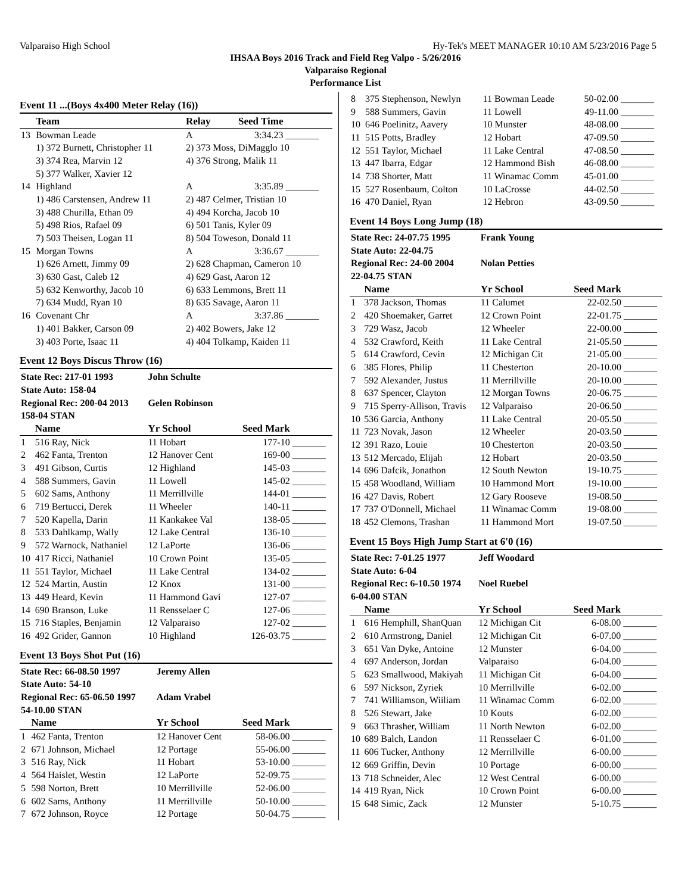Valparaiso High School Hy-Tek's MEET MANAGER 10:10 AM 5/23/2016 Page 5
IHSAA Boys 2016 Track and Field Reg Valpo - 5/26/2016
Valparaiso Regional
Performance List
Event 11 ...(Boys 4x400 Meter Relay (16))
| | Team | Relay | Seed Time | |
| --- | --- | --- | --- | --- |
| 13 | Bowman Leade | A | 3:34.23 | _______ |
| | 1) 372 Burnett, Christopher 11 | 2) 373 Moss, DiMagglo 10 | | |
| | 3) 374 Rea, Marvin 12 | 4) 376 Strong, Malik 11 | | |
| | 5) 377 Walker, Xavier 12 | | | |
| 14 | Highland | A | 3:35.89 | _______ |
| | 1) 486 Carstensen, Andrew 11 | 2) 487 Celmer, Tristian 10 | | |
| | 3) 488 Churilla, Ethan 09 | 4) 494 Korcha, Jacob 10 | | |
| | 5) 498 Rios, Rafael 09 | 6) 501 Tanis, Kyler 09 | | |
| | 7) 503 Theisen, Logan 11 | 8) 504 Toweson, Donald 11 | | |
| 15 | Morgan Towns | A | 3:36.67 | _______ |
| | 1) 626 Arnett, Jimmy 09 | 2) 628 Chapman, Cameron 10 | | |
| | 3) 630 Gast, Caleb 12 | 4) 629 Gast, Aaron 12 | | |
| | 5) 632 Kenworthy, Jacob 10 | 6) 633 Lemmons, Brett 11 | | |
| | 7) 634 Mudd, Ryan 10 | 8) 635 Savage, Aaron 11 | | |
| 16 | Covenant Chr | A | 3:37.86 | _______ |
| | 1) 401 Bakker, Carson 09 | 2) 402 Bowers, Jake 12 | | |
| | 3) 403 Porte, Isaac 11 | 4) 404 Tolkamp, Kaiden 11 | | |
Event 12 Boys Discus Throw (16)
| State Rec: 217-01 1993 | | John Schulte | | |
| State Auto: 158-04 | | | | |
| Regional Rec: 200-04 2013 | | Gelen Robinson | | |
| 158-04 STAN | | | | |
| | Name | Yr School | Seed Mark | |
| 1 | 516 Ray, Nick | 11 Hobart | 177-10 | _______ |
| 2 | 462 Fanta, Trenton | 12 Hanover Cent | 169-00 | _______ |
| 3 | 491 Gibson, Curtis | 12 Highland | 145-03 | _______ |
| 4 | 588 Summers, Gavin | 11 Lowell | 145-02 | _______ |
| 5 | 602 Sams, Anthony | 11 Merrillville | 144-01 | _______ |
| 6 | 719 Bertucci, Derek | 11 Wheeler | 140-11 | _______ |
| 7 | 520 Kapella, Darin | 11 Kankakee Val | 138-05 | _______ |
| 8 | 533 Dahlkamp, Wally | 12 Lake Central | 136-10 | _______ |
| 9 | 572 Warnock, Nathaniel | 12 LaPorte | 136-06 | _______ |
| 10 | 417 Ricci, Nathaniel | 10 Crown Point | 135-05 | _______ |
| 11 | 551 Taylor, Michael | 11 Lake Central | 134-02 | _______ |
| 12 | 524 Martin, Austin | 12 Knox | 131-00 | _______ |
| 13 | 449 Heard, Kevin | 11 Hammond Gavi | 127-07 | _______ |
| 14 | 690 Branson, Luke | 11 Rensselaer C | 127-06 | _______ |
| 15 | 716 Staples, Benjamin | 12 Valparaiso | 127-02 | _______ |
| 16 | 492 Grider, Gannon | 10 Highland | 126-03.75 | _______ |
Event 13 Boys Shot Put (16)
| State Rec: 66-08.50 1997 | | Jeremy Allen | | |
| State Auto: 54-10 | | | | |
| Regional Rec: 65-06.50 1997 | | Adam Vrabel | | |
| 54-10.00 STAN | | | | |
| | Name | Yr School | Seed Mark | |
| 1 | 462 Fanta, Trenton | 12 Hanover Cent | 58-06.00 | _______ |
| 2 | 671 Johnson, Michael | 12 Portage | 55-06.00 | _______ |
| 3 | 516 Ray, Nick | 11 Hobart | 53-10.00 | _______ |
| 4 | 564 Haislet, Westin | 12 LaPorte | 52-09.75 | _______ |
| 5 | 598 Norton, Brett | 10 Merrillville | 52-06.00 | _______ |
| 6 | 602 Sams, Anthony | 11 Merrillville | 50-10.00 | _______ |
| 7 | 672 Johnson, Royce | 12 Portage | 50-04.75 | _______ |
| 8 | 375 Stephenson, Newlyn | 11 Bowman Leade | 50-02.00 | _______ |
| 9 | 588 Summers, Gavin | 11 Lowell | 49-11.00 | _______ |
| 10 | 646 Poelinitz, Aavery | 10 Munster | 48-08.00 | _______ |
| 11 | 515 Potts, Bradley | 12 Hobart | 47-09.50 | _______ |
| 12 | 551 Taylor, Michael | 11 Lake Central | 47-08.50 | _______ |
| 13 | 447 Ibarra, Edgar | 12 Hammond Bish | 46-08.00 | _______ |
| 14 | 738 Shorter, Matt | 11 Winamac Comm | 45-01.00 | _______ |
| 15 | 527 Rosenbaum, Colton | 10 LaCrosse | 44-02.50 | _______ |
| 16 | 470 Daniel, Ryan | 12 Hebron | 43-09.50 | _______ |
Event 14 Boys Long Jump (18)
| State Rec: 24-07.75 1995 | | Frank Young | | |
| State Auto: 22-04.75 | | | | |
| Regional Rec: 24-00 2004 | | Nolan Petties | | |
| 22-04.75 STAN | | | | |
| | Name | Yr School | Seed Mark | |
| 1 | 378 Jackson, Thomas | 11 Calumet | 22-02.50 | _______ |
| 2 | 420 Shoemaker, Garret | 12 Crown Point | 22-01.75 | _______ |
| 3 | 729 Wasz, Jacob | 12 Wheeler | 22-00.00 | _______ |
| 4 | 532 Crawford, Keith | 11 Lake Central | 21-05.50 | _______ |
| 5 | 614 Crawford, Cevin | 12 Michigan Cit | 21-05.00 | _______ |
| 6 | 385 Flores, Philip | 11 Chesterton | 20-10.00 | _______ |
| 7 | 592 Alexander, Justus | 11 Merrillville | 20-10.00 | _______ |
| 8 | 637 Spencer, Clayton | 12 Morgan Towns | 20-06.75 | _______ |
| 9 | 715 Sperry-Allison, Travis | 12 Valparaiso | 20-06.50 | _______ |
| 10 | 536 Garcia, Anthony | 11 Lake Central | 20-05.50 | _______ |
| 11 | 723 Novak, Jason | 12 Wheeler | 20-03.50 | _______ |
| 12 | 391 Razo, Louie | 10 Chesterton | 20-03.50 | _______ |
| 13 | 512 Mercado, Elijah | 12 Hobart | 20-03.50 | _______ |
| 14 | 696 Dafcik, Jonathon | 12 South Newton | 19-10.75 | _______ |
| 15 | 458 Woodland, William | 10 Hammond Mort | 19-10.00 | _______ |
| 16 | 427 Davis, Robert | 12 Gary Rooseve | 19-08.50 | _______ |
| 17 | 737 O'Donnell, Michael | 11 Winamac Comm | 19-08.00 | _______ |
| 18 | 452 Clemons, Trashan | 11 Hammond Mort | 19-07.50 | _______ |
Event 15 Boys High Jump Start at 6'0 (16)
| State Rec: 7-01.25 1977 | | Jeff Woodard | | |
| State Auto: 6-04 | | | | |
| Regional Rec: 6-10.50 1974 | | Noel Ruebel | | |
| 6-04.00 STAN | | | | |
| | Name | Yr School | Seed Mark | |
| 1 | 616 Hemphill, ShanQuan | 12 Michigan Cit | 6-08.00 | _______ |
| 2 | 610 Armstrong, Daniel | 12 Michigan Cit | 6-07.00 | _______ |
| 3 | 651 Van Dyke, Antoine | 12 Munster | 6-04.00 | _______ |
| 4 | 697 Anderson, Jordan | Valparaiso | 6-04.00 | _______ |
| 5 | 623 Smallwood, Makiyah | 11 Michigan Cit | 6-04.00 | _______ |
| 6 | 597 Nickson, Zyriek | 10 Merrillville | 6-02.00 | _______ |
| 7 | 741 Williamson, Wiiliam | 11 Winamac Comm | 6-02.00 | _______ |
| 8 | 526 Stewart, Jake | 10 Kouts | 6-02.00 | _______ |
| 9 | 663 Thrasher, William | 11 North Newton | 6-02.00 | _______ |
| 10 | 689 Balch, Landon | 11 Rensselaer C | 6-01.00 | _______ |
| 11 | 606 Tucker, Anthony | 12 Merrillville | 6-00.00 | _______ |
| 12 | 669 Griffin, Devin | 10 Portage | 6-00.00 | _______ |
| 13 | 718 Schneider, Alec | 12 West Central | 6-00.00 | _______ |
| 14 | 419 Ryan, Nick | 10 Crown Point | 6-00.00 | _______ |
| 15 | 648 Simic, Zack | 12 Munster | 5-10.75 | _______ |